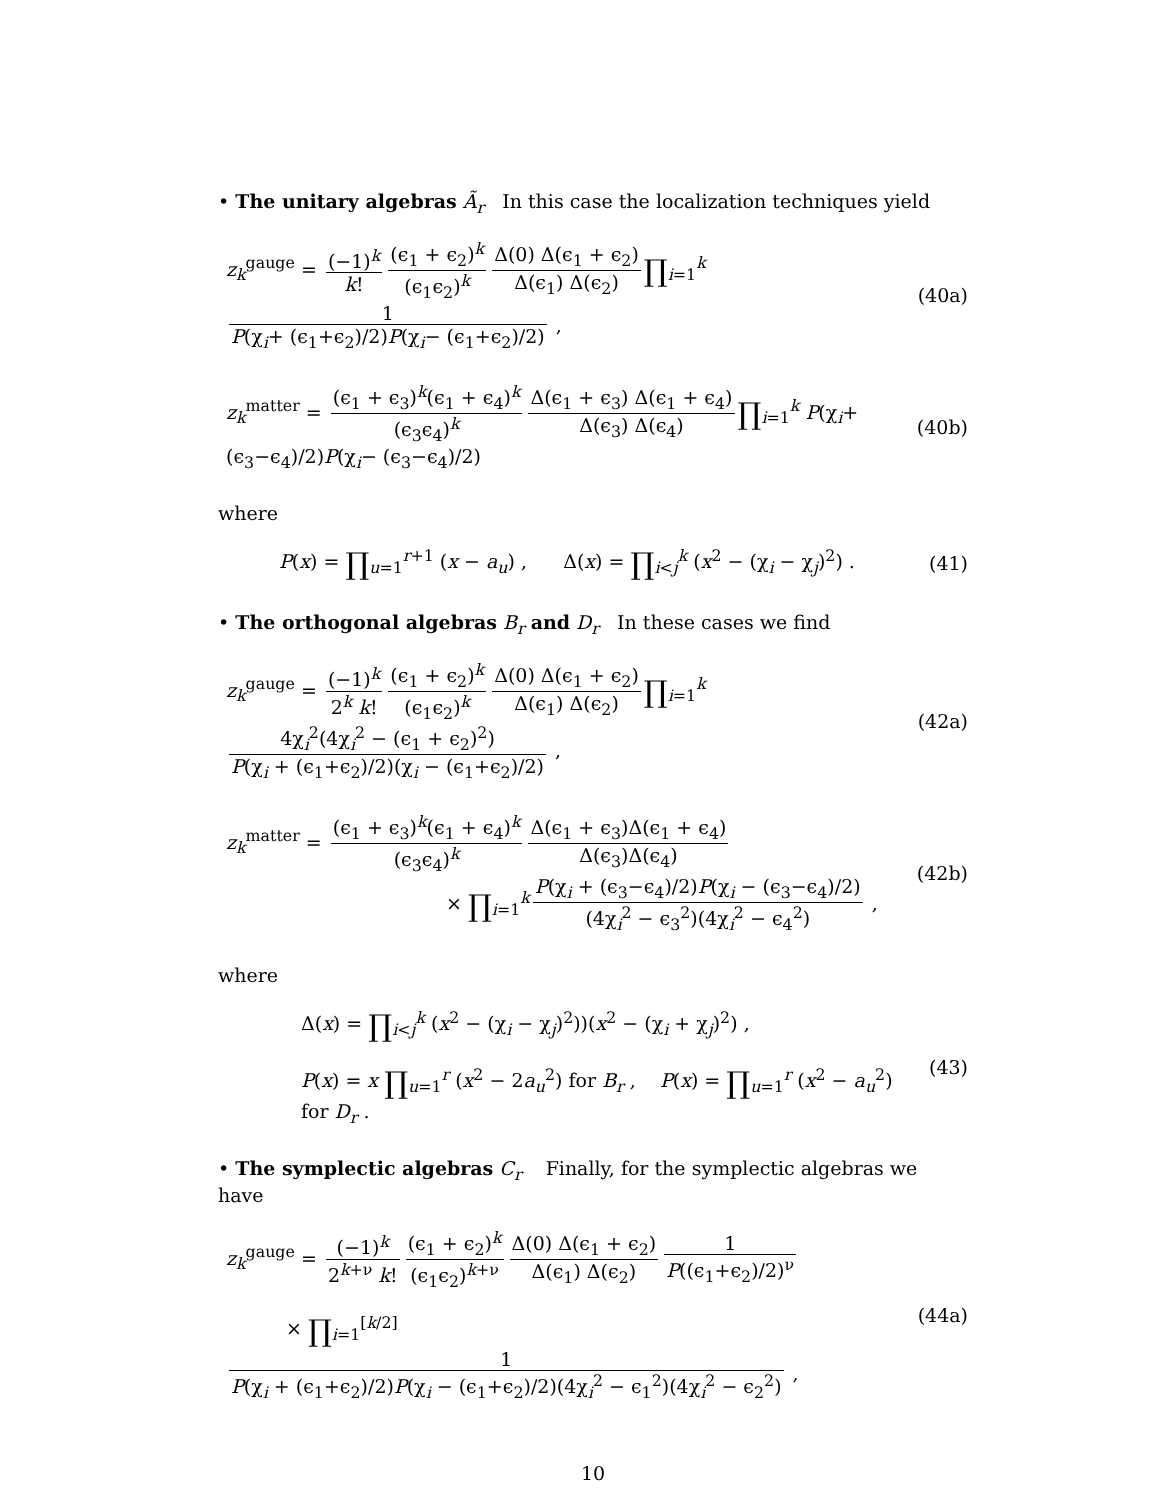• The unitary algebras Ã<sub>r</sub> In this case the localization techniques yield
z<sub>k</sub><sup>gauge</sup> = (−1)<sup>k</sup> k! (ϵ<sub>1</sub> + ϵ<sub>2</sub>)<sup>k</sup> (ϵ<sub>1</sub>ϵ<sub>2</sub>)<sup>k</sup> Δ(0) Δ(ϵ<sub>1</sub> + ϵ<sub>2</sub>) Δ(ϵ<sub>1</sub>) Δ(ϵ<sub>2</sub>) ∏<sub>i=1</sub><sup>k</sup> 1 P(χ<sub>i</sub>+ (ϵ<sub>1</sub>+ϵ<sub>2</sub>)/2)P(χ<sub>i</sub>− (ϵ<sub>1</sub>+ϵ<sub>2</sub>)/2) ,
(40a)
z<sub>k</sub><sup>matter</sup> = (ϵ<sub>1</sub> + ϵ<sub>3</sub>)<sup>k</sup>(ϵ<sub>1</sub> + ϵ<sub>4</sub>)<sup>k</sup> (ϵ<sub>3</sub>ϵ<sub>4</sub>)<sup>k</sup> Δ(ϵ<sub>1</sub> + ϵ<sub>3</sub>) Δ(ϵ<sub>1</sub> + ϵ<sub>4</sub>) Δ(ϵ<sub>3</sub>) Δ(ϵ<sub>4</sub>) ∏<sub>i=1</sub><sup>k</sup> P(χ<sub>i</sub>+ (ϵ<sub>3</sub>−ϵ<sub>4</sub>)/2)P(χ<sub>i</sub>− (ϵ<sub>3</sub>−ϵ<sub>4</sub>)/2)
(40b)
where
P(x) = ∏<sub>u=1</sub><sup>r+1</sup> (x − a<sub>u</sub>) , Δ(x) = ∏<sub>i<j</sub><sup>k</sup> (x<sup>2</sup> − (χ<sub>i</sub> − χ<sub>j</sub>)<sup>2</sup>) .
(41)
• The orthogonal algebras B<sub>r</sub> and D<sub>r</sub> In these cases we find
z<sub>k</sub><sup>gauge</sup> = (−1)<sup>k</sup> 2<sup>k</sup> k! (ϵ<sub>1</sub> + ϵ<sub>2</sub>)<sup>k</sup> (ϵ<sub>1</sub>ϵ<sub>2</sub>)<sup>k</sup> Δ(0) Δ(ϵ<sub>1</sub> + ϵ<sub>2</sub>) Δ(ϵ<sub>1</sub>) Δ(ϵ<sub>2</sub>) ∏<sub>i=1</sub><sup>k</sup> 4χ<sub>i</sub><sup>2</sup>(4χ<sub>i</sub><sup>2</sup> − (ϵ<sub>1</sub> + ϵ<sub>2</sub>)<sup>2</sup>) P(χ<sub>i</sub> + (ϵ<sub>1</sub>+ϵ<sub>2</sub>)/2)(χ<sub>i</sub> − (ϵ<sub>1</sub>+ϵ<sub>2</sub>)/2) ,
(42a)
z<sub>k</sub><sup>matter</sup> = (ϵ<sub>1</sub> + ϵ<sub>3</sub>)<sup>k</sup>(ϵ<sub>1</sub> + ϵ<sub>4</sub>)<sup>k</sup> (ϵ<sub>3</sub>ϵ<sub>4</sub>)<sup>k</sup> Δ(ϵ<sub>1</sub> + ϵ<sub>3</sub>)Δ(ϵ<sub>1</sub> + ϵ<sub>4</sub>) Δ(ϵ<sub>3</sub>)Δ(ϵ<sub>4</sub>)
× ∏<sub>i=1</sub><sup>k</sup> P(χ<sub>i</sub> + (ϵ<sub>3</sub>−ϵ<sub>4</sub>)/2)P(χ<sub>i</sub> − (ϵ<sub>3</sub>−ϵ<sub>4</sub>)/2) (4χ<sub>i</sub><sup>2</sup> − ϵ<sub>3</sub><sup>2</sup>)(4χ<sub>i</sub><sup>2</sup> − ϵ<sub>4</sub><sup>2</sup>) ,
(42b)
where
Δ(x) = ∏<sub>i<j</sub><sup>k</sup> (x<sup>2</sup> − (χ<sub>i</sub> − χ<sub>j</sub>)<sup>2</sup>))(x<sup>2</sup> − (χ<sub>i</sub> + χ<sub>j</sub>)<sup>2</sup>) ,
P(x) = x ∏<sub>u=1</sub><sup>r</sup> (x<sup>2</sup> − 2a<sub>u</sub><sup>2</sup>) for B<sub>r</sub> , P(x) = ∏<sub>u=1</sub><sup>r</sup> (x<sup>2</sup> − a<sub>u</sub><sup>2</sup>) for D<sub>r</sub> .
(43)
• The symplectic algebras C<sub>r</sub> Finally, for the symplectic algebras we have
z<sub>k</sub><sup>gauge</sup> = (−1)<sup>k</sup> 2<sup>k+ν</sup> k! (ϵ<sub>1</sub> + ϵ<sub>2</sub>)<sup>k</sup> (ϵ<sub>1</sub>ϵ<sub>2</sub>)<sup>k+ν</sup> Δ(0) Δ(ϵ<sub>1</sub> + ϵ<sub>2</sub>) Δ(ϵ<sub>1</sub>) Δ(ϵ<sub>2</sub>) 1 P((ϵ<sub>1</sub>+ϵ<sub>2</sub>)/2)<sup>ν</sup>
× ∏<sub>i=1</sub><sup>[k/2]</sup> 1 P(χ<sub>i</sub> + (ϵ<sub>1</sub>+ϵ<sub>2</sub>)/2)P(χ<sub>i</sub> − (ϵ<sub>1</sub>+ϵ<sub>2</sub>)/2)(4χ<sub>i</sub><sup>2</sup> − ϵ<sub>1</sub><sup>2</sup>)(4χ<sub>i</sub><sup>2</sup> − ϵ<sub>2</sub><sup>2</sup>) ,
(44a)
10